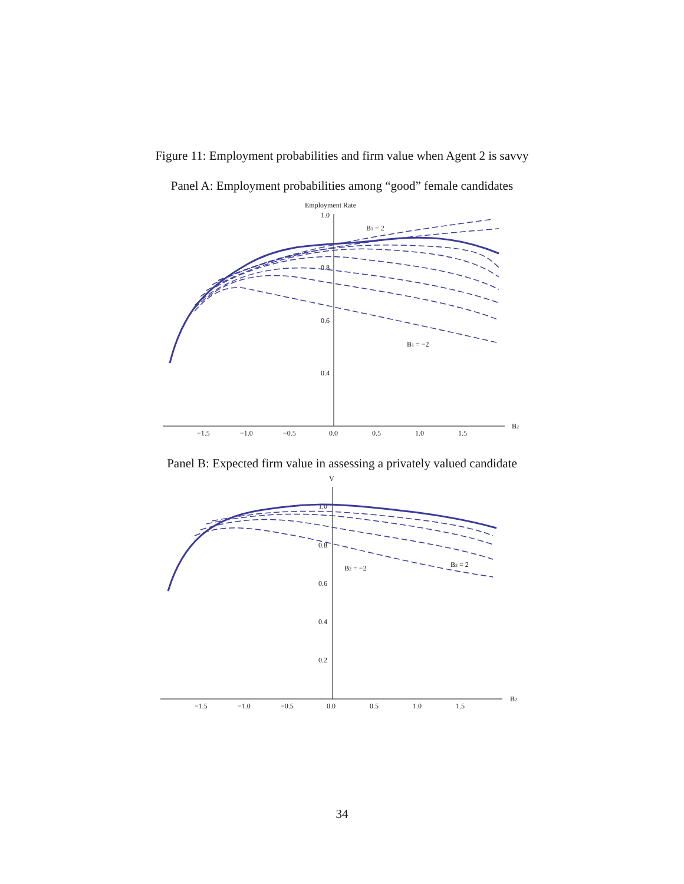Figure 11: Employment probabilities and firm value when Agent 2 is savvy
Panel A: Employment probabilities among “good” female candidates
Employment Rate
1.0
0.8
0.6
0.4
−1.5
−1.0
−0.5
0.0
0.5
1.0
1.5
B2
B1 = 2
B1 = −2
Panel B: Expected firm value in assessing a privately valued candidate
V
1.0
0.8
0.6
0.4
0.2
−1.5
−1.0
−0.5
0.0
0.5
1.0
1.5
B2
B2 = −2
B2 = 2
34